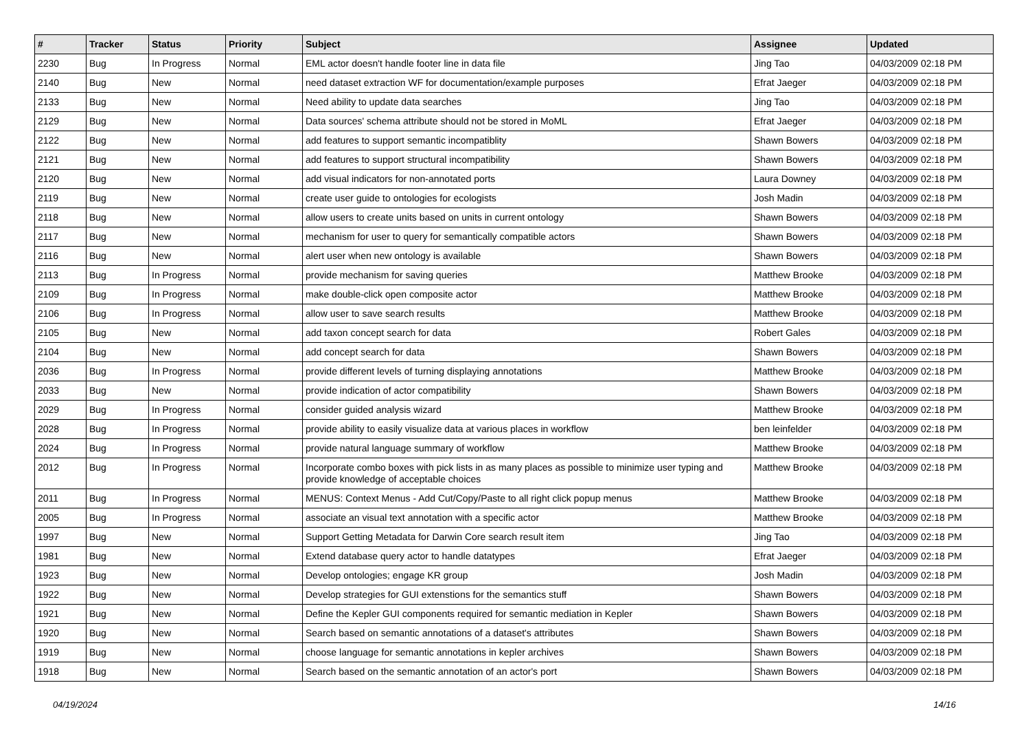| # | Tracker | Status | Priority | Subject | Assignee | Updated |
| --- | --- | --- | --- | --- | --- | --- |
| 2230 | Bug | In Progress | Normal | EML actor doesn't handle footer line in data file | Jing Tao | 04/03/2009 02:18 PM |
| 2140 | Bug | New | Normal | need dataset extraction WF for documentation/example purposes | Efrat Jaeger | 04/03/2009 02:18 PM |
| 2133 | Bug | New | Normal | Need ability to update data searches | Jing Tao | 04/03/2009 02:18 PM |
| 2129 | Bug | New | Normal | Data sources' schema attribute should not be stored in MoML | Efrat Jaeger | 04/03/2009 02:18 PM |
| 2122 | Bug | New | Normal | add features to support semantic incompatiblity | Shawn Bowers | 04/03/2009 02:18 PM |
| 2121 | Bug | New | Normal | add features to support structural incompatibility | Shawn Bowers | 04/03/2009 02:18 PM |
| 2120 | Bug | New | Normal | add visual indicators for non-annotated ports | Laura Downey | 04/03/2009 02:18 PM |
| 2119 | Bug | New | Normal | create user guide to ontologies for ecologists | Josh Madin | 04/03/2009 02:18 PM |
| 2118 | Bug | New | Normal | allow users to create units based on units in current ontology | Shawn Bowers | 04/03/2009 02:18 PM |
| 2117 | Bug | New | Normal | mechanism for user to query for semantically compatible actors | Shawn Bowers | 04/03/2009 02:18 PM |
| 2116 | Bug | New | Normal | alert user when new ontology is available | Shawn Bowers | 04/03/2009 02:18 PM |
| 2113 | Bug | In Progress | Normal | provide mechanism for saving queries | Matthew Brooke | 04/03/2009 02:18 PM |
| 2109 | Bug | In Progress | Normal | make double-click open composite actor | Matthew Brooke | 04/03/2009 02:18 PM |
| 2106 | Bug | In Progress | Normal | allow user to save search results | Matthew Brooke | 04/03/2009 02:18 PM |
| 2105 | Bug | New | Normal | add taxon concept search for data | Robert Gales | 04/03/2009 02:18 PM |
| 2104 | Bug | New | Normal | add concept search for data | Shawn Bowers | 04/03/2009 02:18 PM |
| 2036 | Bug | In Progress | Normal | provide different levels of turning displaying annotations | Matthew Brooke | 04/03/2009 02:18 PM |
| 2033 | Bug | New | Normal | provide indication of actor compatibility | Shawn Bowers | 04/03/2009 02:18 PM |
| 2029 | Bug | In Progress | Normal | consider guided analysis wizard | Matthew Brooke | 04/03/2009 02:18 PM |
| 2028 | Bug | In Progress | Normal | provide ability to easily visualize data at various places in workflow | ben leinfelder | 04/03/2009 02:18 PM |
| 2024 | Bug | In Progress | Normal | provide natural language summary of workflow | Matthew Brooke | 04/03/2009 02:18 PM |
| 2012 | Bug | In Progress | Normal | Incorporate combo boxes with pick lists in as many places as possible to minimize user typing and provide knowledge of acceptable choices | Matthew Brooke | 04/03/2009 02:18 PM |
| 2011 | Bug | In Progress | Normal | MENUS: Context Menus - Add Cut/Copy/Paste to all right click popup menus | Matthew Brooke | 04/03/2009 02:18 PM |
| 2005 | Bug | In Progress | Normal | associate an visual text annotation with a specific actor | Matthew Brooke | 04/03/2009 02:18 PM |
| 1997 | Bug | New | Normal | Support Getting Metadata for Darwin Core search result item | Jing Tao | 04/03/2009 02:18 PM |
| 1981 | Bug | New | Normal | Extend database query actor to handle datatypes | Efrat Jaeger | 04/03/2009 02:18 PM |
| 1923 | Bug | New | Normal | Develop ontologies; engage KR group | Josh Madin | 04/03/2009 02:18 PM |
| 1922 | Bug | New | Normal | Develop strategies for GUI extenstions for the semantics stuff | Shawn Bowers | 04/03/2009 02:18 PM |
| 1921 | Bug | New | Normal | Define the Kepler GUI components required for semantic mediation in Kepler | Shawn Bowers | 04/03/2009 02:18 PM |
| 1920 | Bug | New | Normal | Search based on semantic annotations of a dataset's attributes | Shawn Bowers | 04/03/2009 02:18 PM |
| 1919 | Bug | New | Normal | choose language for semantic annotations in kepler archives | Shawn Bowers | 04/03/2009 02:18 PM |
| 1918 | Bug | New | Normal | Search based on the semantic annotation of an actor's port | Shawn Bowers | 04/03/2009 02:18 PM |
04/19/2024 14/16